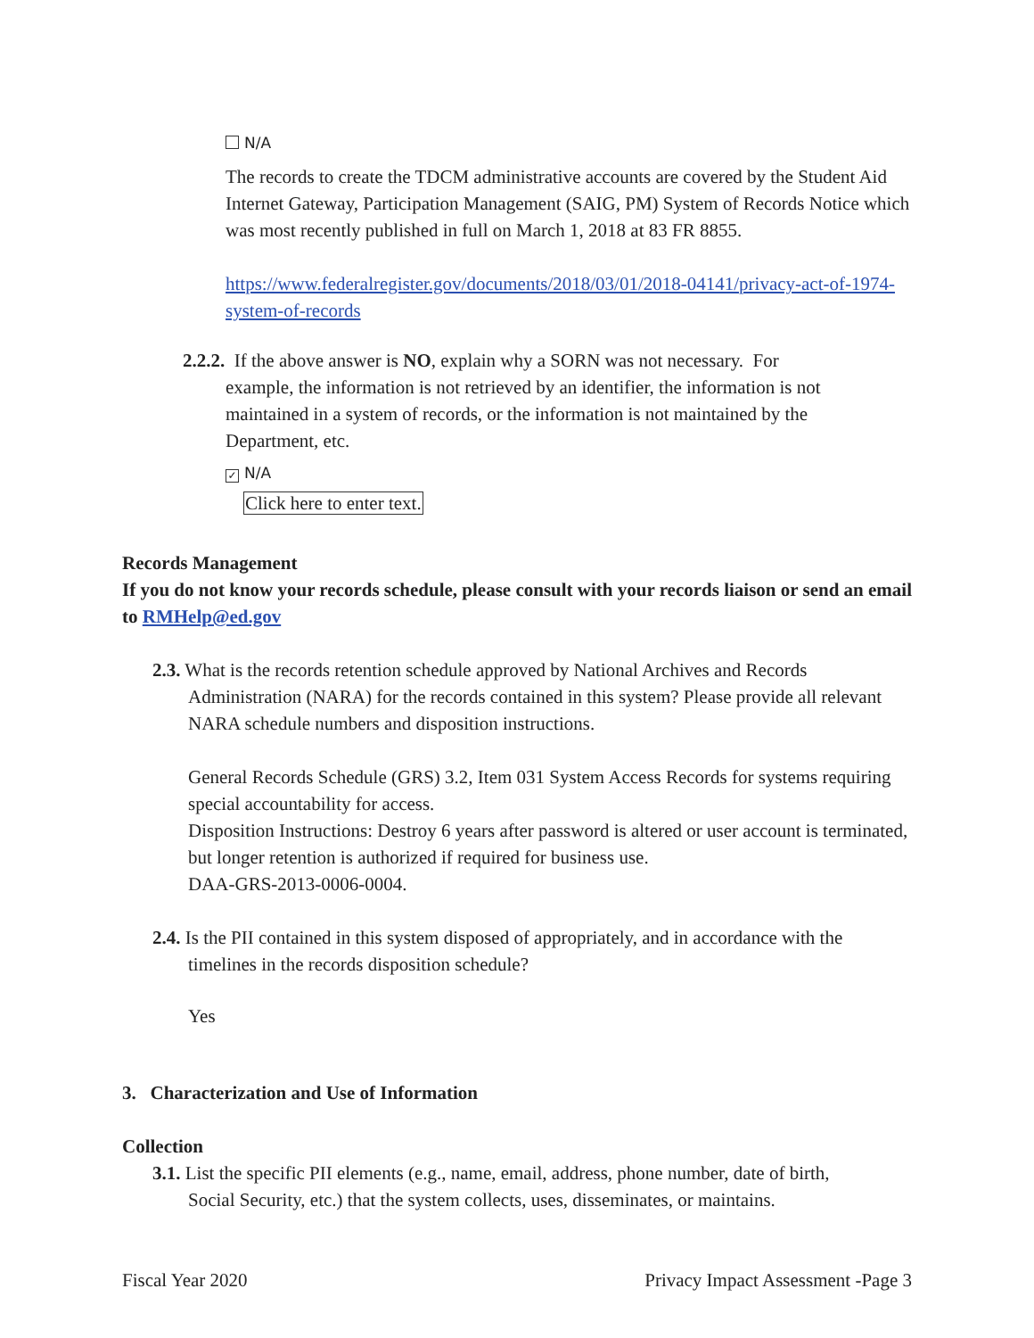N/A
The records to create the TDCM administrative accounts are covered by the Student Aid Internet Gateway, Participation Management (SAIG, PM) System of Records Notice which was most recently published in full on March 1, 2018 at 83 FR 8855.
https://www.federalregister.gov/documents/2018/03/01/2018-04141/privacy-act-of-1974-system-of-records
2.2.2. If the above answer is NO, explain why a SORN was not necessary. For
example, the information is not retrieved by an identifier, the information is not maintained in a system of records, or the information is not maintained by the Department, etc.
✓ N/A
Click here to enter text.
Records Management
If you do not know your records schedule, please consult with your records liaison or send an email to RMHelp@ed.gov
2.3. What is the records retention schedule approved by National Archives and Records
Administration (NARA) for the records contained in this system? Please provide all relevant NARA schedule numbers and disposition instructions.
General Records Schedule (GRS) 3.2, Item 031 System Access Records for systems requiring special accountability for access.
Disposition Instructions: Destroy 6 years after password is altered or user account is terminated, but longer retention is authorized if required for business use.
DAA-GRS-2013-0006-0004.
2.4. Is the PII contained in this system disposed of appropriately, and in accordance with the
timelines in the records disposition schedule?
Yes
3. Characterization and Use of Information
Collection
3.1. List the specific PII elements (e.g., name, email, address, phone number, date of birth,
Social Security, etc.) that the system collects, uses, disseminates, or maintains.
Fiscal Year 2020 Privacy Impact Assessment -Page 3